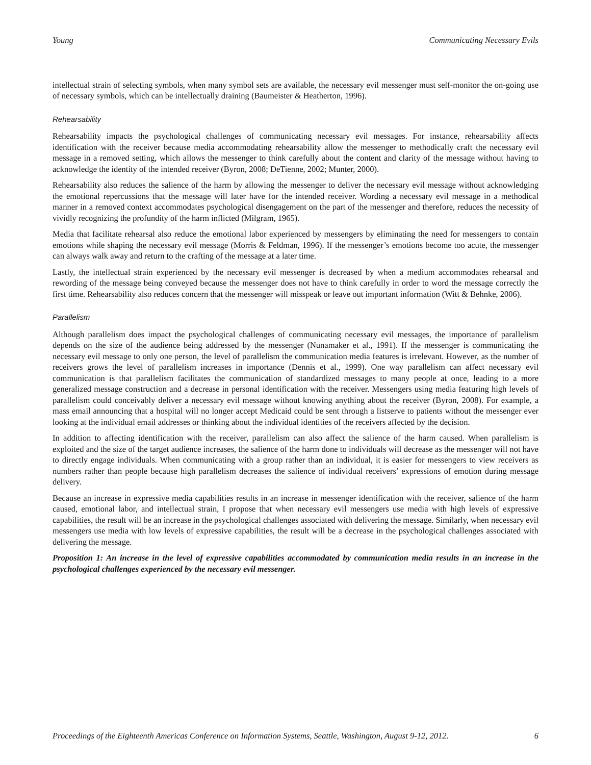Young Communicating Necessary Evils
intellectual strain of selecting symbols, when many symbol sets are available, the necessary evil messenger must self-monitor the on-going use of necessary symbols, which can be intellectually draining (Baumeister & Heatherton, 1996).
Rehearsability
Rehearsability impacts the psychological challenges of communicating necessary evil messages. For instance, rehearsability affects identification with the receiver because media accommodating rehearsability allow the messenger to methodically craft the necessary evil message in a removed setting, which allows the messenger to think carefully about the content and clarity of the message without having to acknowledge the identity of the intended receiver (Byron, 2008; DeTienne, 2002; Munter, 2000).
Rehearsability also reduces the salience of the harm by allowing the messenger to deliver the necessary evil message without acknowledging the emotional repercussions that the message will later have for the intended receiver. Wording a necessary evil message in a methodical manner in a removed context accommodates psychological disengagement on the part of the messenger and therefore, reduces the necessity of vividly recognizing the profundity of the harm inflicted (Milgram, 1965).
Media that facilitate rehearsal also reduce the emotional labor experienced by messengers by eliminating the need for messengers to contain emotions while shaping the necessary evil message (Morris & Feldman, 1996). If the messenger’s emotions become too acute, the messenger can always walk away and return to the crafting of the message at a later time.
Lastly, the intellectual strain experienced by the necessary evil messenger is decreased by when a medium accommodates rehearsal and rewording of the message being conveyed because the messenger does not have to think carefully in order to word the message correctly the first time. Rehearsability also reduces concern that the messenger will misspeak or leave out important information (Witt & Behnke, 2006).
Parallelism
Although parallelism does impact the psychological challenges of communicating necessary evil messages, the importance of parallelism depends on the size of the audience being addressed by the messenger (Nunamaker et al., 1991). If the messenger is communicating the necessary evil message to only one person, the level of parallelism the communication media features is irrelevant. However, as the number of receivers grows the level of parallelism increases in importance (Dennis et al., 1999). One way parallelism can affect necessary evil communication is that parallelism facilitates the communication of standardized messages to many people at once, leading to a more generalized message construction and a decrease in personal identification with the receiver. Messengers using media featuring high levels of parallelism could conceivably deliver a necessary evil message without knowing anything about the receiver (Byron, 2008). For example, a mass email announcing that a hospital will no longer accept Medicaid could be sent through a listserve to patients without the messenger ever looking at the individual email addresses or thinking about the individual identities of the receivers affected by the decision.
In addition to affecting identification with the receiver, parallelism can also affect the salience of the harm caused. When parallelism is exploited and the size of the target audience increases, the salience of the harm done to individuals will decrease as the messenger will not have to directly engage individuals. When communicating with a group rather than an individual, it is easier for messengers to view receivers as numbers rather than people because high parallelism decreases the salience of individual receivers’ expressions of emotion during message delivery.
Because an increase in expressive media capabilities results in an increase in messenger identification with the receiver, salience of the harm caused, emotional labor, and intellectual strain, I propose that when necessary evil messengers use media with high levels of expressive capabilities, the result will be an increase in the psychological challenges associated with delivering the message. Similarly, when necessary evil messengers use media with low levels of expressive capabilities, the result will be a decrease in the psychological challenges associated with delivering the message.
Proposition 1: An increase in the level of expressive capabilities accommodated by communication media results in an increase in the psychological challenges experienced by the necessary evil messenger.
Proceedings of the Eighteenth Americas Conference on Information Systems, Seattle, Washington, August 9-12, 2012. 6